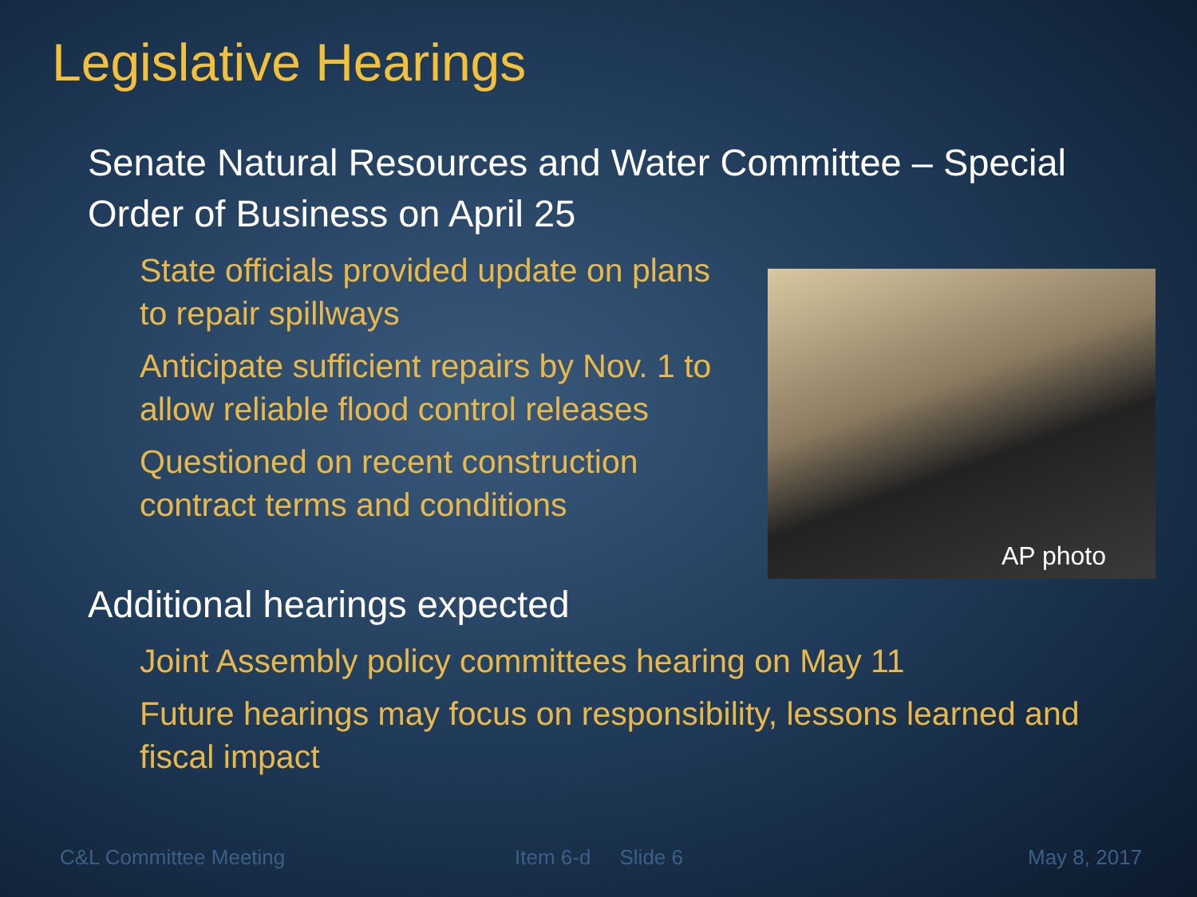Legislative Hearings
Senate Natural Resources and Water Committee – Special Order of Business on April 25
State officials provided update on plans to repair spillways
Anticipate sufficient repairs by Nov. 1 to allow reliable flood control releases
Questioned on recent construction contract terms and conditions
AP photo
Additional hearings expected
Joint Assembly policy committees hearing on May 11
Future hearings may focus on responsibility, lessons learned and fiscal impact
C&L Committee Meeting Item 6-d Slide 6 May 8, 2017